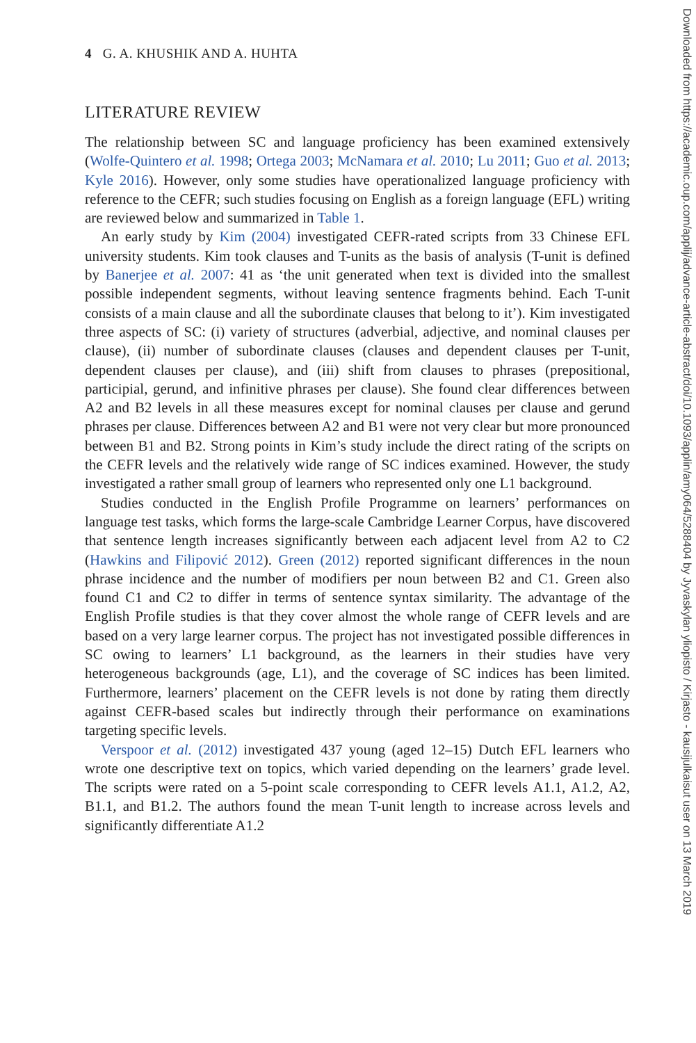Downloaded from https://academic.oup.com/applij/advance-article-abstract/doi/10.1093/applin/amy064/5288404 by Jyvaskylan yliopisto / Kirjasto - kausijulkaisut user on 13 March 2019
4 G. A. KHUSHIK AND A. HUHTA
LITERATURE REVIEW
The relationship between SC and language proficiency has been examined extensively (Wolfe-Quintero et al. 1998; Ortega 2003; McNamara et al. 2010; Lu 2011; Guo et al. 2013; Kyle 2016). However, only some studies have operationalized language proficiency with reference to the CEFR; such studies focusing on English as a foreign language (EFL) writing are reviewed below and summarized in Table 1.
An early study by Kim (2004) investigated CEFR-rated scripts from 33 Chinese EFL university students. Kim took clauses and T-units as the basis of analysis (T-unit is defined by Banerjee et al. 2007: 41 as ‘the unit generated when text is divided into the smallest possible independent segments, without leaving sentence fragments behind. Each T-unit consists of a main clause and all the subordinate clauses that belong to it’). Kim investigated three aspects of SC: (i) variety of structures (adverbial, adjective, and nominal clauses per clause), (ii) number of subordinate clauses (clauses and dependent clauses per T-unit, dependent clauses per clause), and (iii) shift from clauses to phrases (prepositional, participial, gerund, and infinitive phrases per clause). She found clear differences between A2 and B2 levels in all these measures except for nominal clauses per clause and gerund phrases per clause. Differences between A2 and B1 were not very clear but more pronounced between B1 and B2. Strong points in Kim’s study include the direct rating of the scripts on the CEFR levels and the relatively wide range of SC indices examined. However, the study investigated a rather small group of learners who represented only one L1 background.
Studies conducted in the English Profile Programme on learners’ performances on language test tasks, which forms the large-scale Cambridge Learner Corpus, have discovered that sentence length increases significantly between each adjacent level from A2 to C2 (Hawkins and Filipović 2012). Green (2012) reported significant differences in the noun phrase incidence and the number of modifiers per noun between B2 and C1. Green also found C1 and C2 to differ in terms of sentence syntax similarity. The advantage of the English Profile studies is that they cover almost the whole range of CEFR levels and are based on a very large learner corpus. The project has not investigated possible differences in SC owing to learners’ L1 background, as the learners in their studies have very heterogeneous backgrounds (age, L1), and the coverage of SC indices has been limited. Furthermore, learners’ placement on the CEFR levels is not done by rating them directly against CEFR-based scales but indirectly through their performance on examinations targeting specific levels.
Verspoor et al. (2012) investigated 437 young (aged 12–15) Dutch EFL learners who wrote one descriptive text on topics, which varied depending on the learners’ grade level. The scripts were rated on a 5-point scale corresponding to CEFR levels A1.1, A1.2, A2, B1.1, and B1.2. The authors found the mean T-unit length to increase across levels and significantly differentiate A1.2